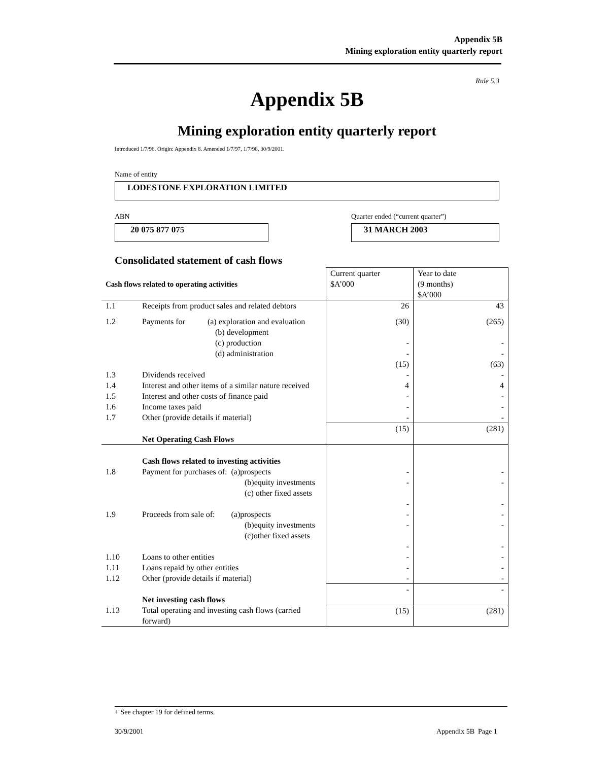Appendix 5B
Mining exploration entity quarterly report
Rule 5.3
Appendix 5B
Mining exploration entity quarterly report
Introduced 1/7/96. Origin: Appendix 8. Amended 1/7/97, 1/7/98, 30/9/2001.
Name of entity
LODESTONE EXPLORATION LIMITED
ABN
Quarter ended (“current quarter”)
20 075 877 075 31 MARCH 2003
Consolidated statement of cash flows
| Cash flows related to operating activities | | Current quarter $A’000 | Year to date (9 months) $A’000 |
| 1.1 | Receipts from product sales and related debtors | 26 | 43 |
| 1.2 | Payments for (a) exploration and evaluation (b) development (c) production (d) administration | (30) - - (15) | (265) - - (63) |
| 1.3 | Dividends received | - | - |
| 1.4 | Interest and other items of a similar nature received | 4 | 4 |
| 1.5 | Interest and other costs of finance paid | - | - |
| 1.6 | Income taxes paid | - | - |
| 1.7 | Other (provide details if material) | - | - |
| | Net Operating Cash Flows | (15) | (281) |
| 1.8 | Cash flows related to investing activities Payment for purchases of: (a)prospects (b)equity investments (c) other fixed assets | - - - | - - - |
| 1.9 | Proceeds from sale of: (a)prospects (b)equity investments (c)other fixed assets | - - - | - - - |
| 1.10 | Loans to other entities | - | - |
| 1.11 | Loans repaid by other entities | - | - |
| 1.12 | Other (provide details if material) | - | - |
| | Net investing cash flows | - | - |
| 1.13 | Total operating and investing cash flows (carried forward) | (15) | (281) |
+ See chapter 19 for defined terms.
30/9/2001 Appendix 5B Page 1